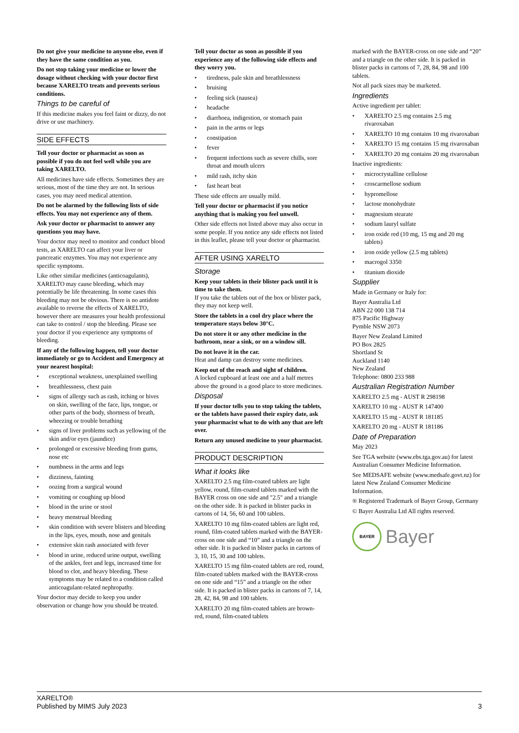Do not give your medicine to anyone else, even if they have the same condition as you.
Do not stop taking your medicine or lower the dosage without checking with your doctor first because XARELTO treats and prevents serious conditions.
Things to be careful of
If this medicine makes you feel faint or dizzy, do not drive or use machinery.
SIDE EFFECTS
Tell your doctor or pharmacist as soon as possible if you do not feel well while you are taking XARELTO.
All medicines have side effects. Sometimes they are serious, most of the time they are not. In serious cases, you may need medical attention.
Do not be alarmed by the following lists of side effects. You may not experience any of them.
Ask your doctor or pharmacist to answer any questions you may have.
Your doctor may need to monitor and conduct blood tests, as XARELTO can affect your liver or pancreatic enzymes. You may not experience any specific symptoms.
Like other similar medicines (anticoagulants), XARELTO may cause bleeding, which may potentially be life threatening. In some cases this bleeding may not be obvious. There is no antidote available to reverse the effects of XARELTO, however there are measures your health professional can take to control / stop the bleeding. Please see your doctor if you experience any symptoms of bleeding.
If any of the following happen, tell your doctor immediately or go to Accident and Emergency at your nearest hospital:
• exceptional weakness, unexplained swelling
• breathlessness, chest pain
• signs of allergy such as rash, itching or hives on skin, swelling of the face, lips, tongue, or other parts of the body, shortness of breath, wheezing or trouble breathing
• signs of liver problems such as yellowing of the skin and/or eyes (jaundice)
• prolonged or excessive bleeding from gums, nose etc
• numbness in the arms and legs
• dizziness, fainting
• oozing from a surgical wound
• vomiting or coughing up blood
• blood in the urine or stool
• heavy menstrual bleeding
• skin condition with severe blisters and bleeding in the lips, eyes, mouth, nose and genitals
• extensive skin rash associated with fever
• blood in urine, reduced urine output, swelling of the ankles, feet and legs, increased time for blood to clot, and heavy bleeding. These symptoms may be related to a condition called anticoagulant-related nephropathy.
Your doctor may decide to keep you under observation or change how you should be treated.
Tell your doctor as soon as possible if you experience any of the following side effects and they worry you.
• tiredness, pale skin and breathlessness
• bruising
• feeling sick (nausea)
• headache
• diarrhoea, indigestion, or stomach pain
• pain in the arms or legs
• constipation
• fever
• frequent infections such as severe chills, sore throat and mouth ulcers
• mild rash, itchy skin
• fast heart beat
These side effects are usually mild.
Tell your doctor or pharmacist if you notice anything that is making you feel unwell.
Other side effects not listed above may also occur in some people. If you notice any side effects not listed in this leaflet, please tell your doctor or pharmacist.
AFTER USING XARELTO
Storage
Keep your tablets in their blister pack until it is time to take them.
If you take the tablets out of the box or blister pack, they may not keep well.
Store the tablets in a cool dry place where the temperature stays below 30°C.
Do not store it or any other medicine in the bathroom, near a sink, or on a window sill.
Do not leave it in the car.
Heat and damp can destroy some medicines.
Keep out of the reach and sight of children.
A locked cupboard at least one and a half metres above the ground is a good place to store medicines.
Disposal
If your doctor tells you to stop taking the tablets, or the tablets have passed their expiry date, ask your pharmacist what to do with any that are left over.
Return any unused medicine to your pharmacist.
PRODUCT DESCRIPTION
What it looks like
XARELTO 2.5 mg film-coated tablets are light yellow, round, film-coated tablets marked with the BAYER cross on one side and "2.5" and a triangle on the other side. It is packed in blister packs in cartons of 14, 56, 60 and 100 tablets.
XARELTO 10 mg film-coated tablets are light red, round, film-coated tablets marked with the BAYER-cross on one side and “10” and a triangle on the other side. It is packed in blister packs in cartons of 3, 10, 15, 30 and 100 tablets.
XARELTO 15 mg film-coated tablets are red, round, film-coated tablets marked with the BAYER-cross on one side and “15” and a triangle on the other side. It is packed in blister packs in cartons of 7, 14, 28, 42, 84, 98 and 100 tablets.
XARELTO 20 mg film-coated tablets are brown- red, round, film-coated tablets
marked with the BAYER-cross on one side and “20” and a triangle on the other side. It is packed in blister packs in cartons of 7, 28, 84, 98 and 100 tablets.
Not all pack sizes may be marketed.
Ingredients
Active ingredient per tablet:
• XARELTO 2.5 mg contains 2.5 mg rivaroxaban
• XARELTO 10 mg contains 10 mg rivaroxaban
• XARELTO 15 mg contains 15 mg rivaroxaban
• XARELTO 20 mg contains 20 mg rivaroxaban
Inactive ingredients:
• microcrystalline cellulose
• croscarmellose sodium
• hypromellose
• lactose monohydrate
• magnesium stearate
• sodium lauryl sulfate
• iron oxide red (10 mg, 15 mg and 20 mg tablets)
• iron oxide yellow (2.5 mg tablets)
• macrogol 3350
• titanium dioxide
Supplier
Made in Germany or Italy for:
Bayer Australia Ltd
ABN 22 000 138 714
875 Pacific Highway
Pymble NSW 2073
Bayer New Zealand Limited
PO Box 2825
Shortland St
Auckland 1140
New Zealand
Telephone: 0800 233 988
Australian Registration Number
XARELTO 2.5 mg - AUST R 298198
XARELTO 10 mg - AUST R 147400
XARELTO 15 mg - AUST R 181185
XARELTO 20 mg - AUST R 181186
Date of Preparation
May 2023
See TGA website (www.ebs.tga.gov.au) for latest Australian Consumer Medicine Information.
See MEDSAFE website (www.medsafe.govt.nz) for latest New Zealand Consumer Medicine Information.
® Registered Trademark of Bayer Group, Germany
© Bayer Australia Ltd All rights reserved.
BAYER
Bayer
XARELTO®
Published by MIMS July 2023
3